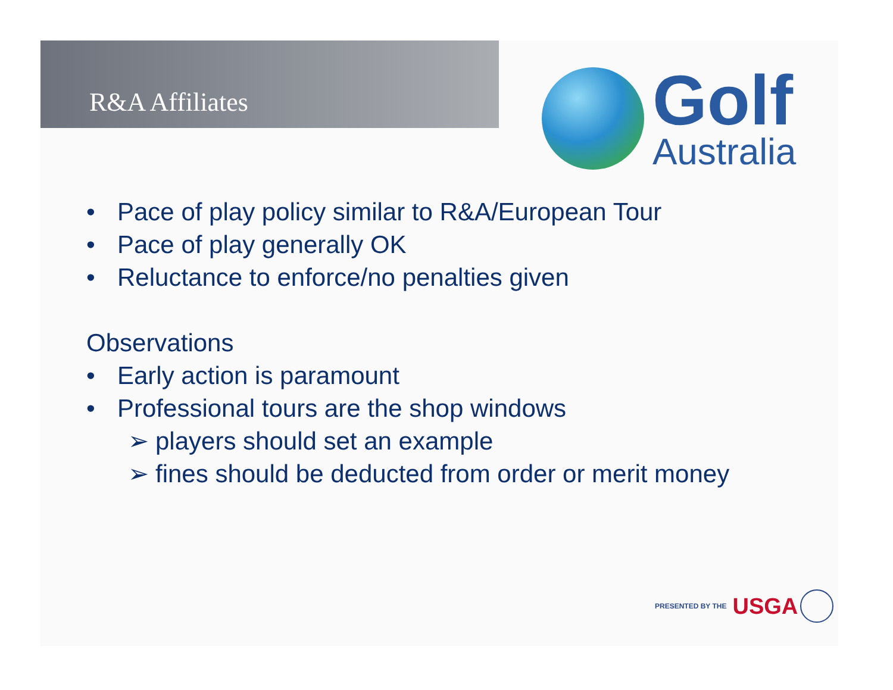R&A Affiliates
Golf
Australia
• Pace of play policy similar to R&A/European Tour
• Pace of play generally OK
• Reluctance to enforce/no penalties given
Observations
• Early action is paramount
• Professional tours are the shop windows
➢ players should set an example
➢ fines should be deducted from order or merit money
PRESENTED BY THE USGA